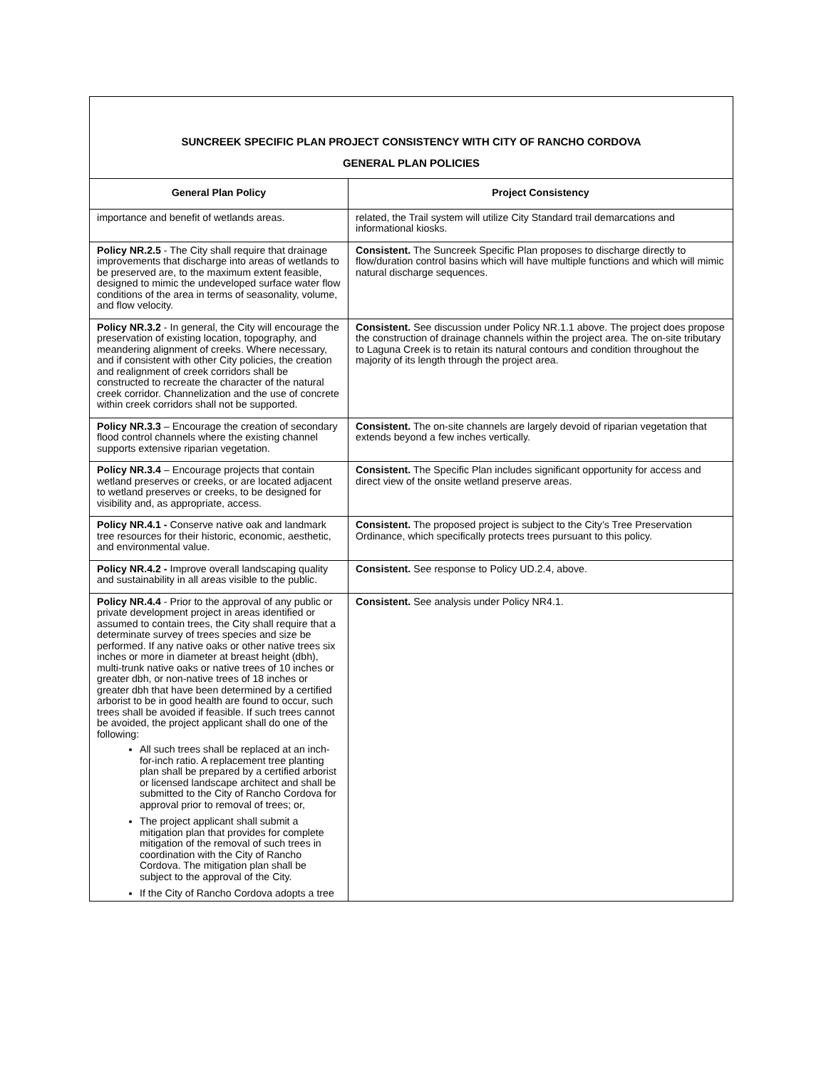| SUNCREEK SPECIFIC PLAN PROJECT CONSISTENCY WITH CITY OF RANCHO CORDOVA GENERAL PLAN POLICIES | |
| General Plan Policy | Project Consistency |
| importance and benefit of wetlands areas. | related, the Trail system will utilize City Standard trail demarcations and informational kiosks. |
| Policy NR.2.5 - The City shall require that drainage improvements that discharge into areas of wetlands to be preserved are, to the maximum extent feasible, designed to mimic the undeveloped surface water flow conditions of the area in terms of seasonality, volume, and flow velocity. | Consistent. The Suncreek Specific Plan proposes to discharge directly to flow/duration control basins which will have multiple functions and which will mimic natural discharge sequences. |
| Policy NR.3.2 - In general, the City will encourage the preservation of existing location, topography, and meandering alignment of creeks. Where necessary, and if consistent with other City policies, the creation and realignment of creek corridors shall be constructed to recreate the character of the natural creek corridor. Channelization and the use of concrete within creek corridors shall not be supported. | Consistent. See discussion under Policy NR.1.1 above. The project does propose the construction of drainage channels within the project area. The on-site tributary to Laguna Creek is to retain its natural contours and condition throughout the majority of its length through the project area. |
| Policy NR.3.3 – Encourage the creation of secondary flood control channels where the existing channel supports extensive riparian vegetation. | Consistent. The on-site channels are largely devoid of riparian vegetation that extends beyond a few inches vertically. |
| Policy NR.3.4 – Encourage projects that contain wetland preserves or creeks, or are located adjacent to wetland preserves or creeks, to be designed for visibility and, as appropriate, access. | Consistent. The Specific Plan includes significant opportunity for access and direct view of the onsite wetland preserve areas. |
| Policy NR.4.1 - Conserve native oak and landmark tree resources for their historic, economic, aesthetic, and environmental value. | Consistent. The proposed project is subject to the City’s Tree Preservation Ordinance, which specifically protects trees pursuant to this policy. |
| Policy NR.4.2 - Improve overall landscaping quality and sustainability in all areas visible to the public. | Consistent. See response to Policy UD.2.4, above. |
| Policy NR.4.4 - Prior to the approval of any public or private development project in areas identified or assumed to contain trees, the City shall require that a determinate survey of trees species and size be performed. If any native oaks or other native trees six inches or more in diameter at breast height (dbh), multi-trunk native oaks or native trees of 10 inches or greater dbh, or non-native trees of 18 inches or greater dbh that have been determined by a certified arborist to be in good health are found to occur, such trees shall be avoided if feasible. If such trees cannot be avoided, the project applicant shall do one of the following: All such trees shall be replaced at an inch-for-inch ratio. A replacement tree planting plan shall be prepared by a certified arborist or licensed landscape architect and shall be submitted to the City of Rancho Cordova for approval prior to removal of trees; or, The project applicant shall submit a mitigation plan that provides for complete mitigation of the removal of such trees in coordination with the City of Rancho Cordova. The mitigation plan shall be subject to the approval of the City. If the City of Rancho Cordova adopts a tree | Consistent. See analysis under Policy NR4.1. |